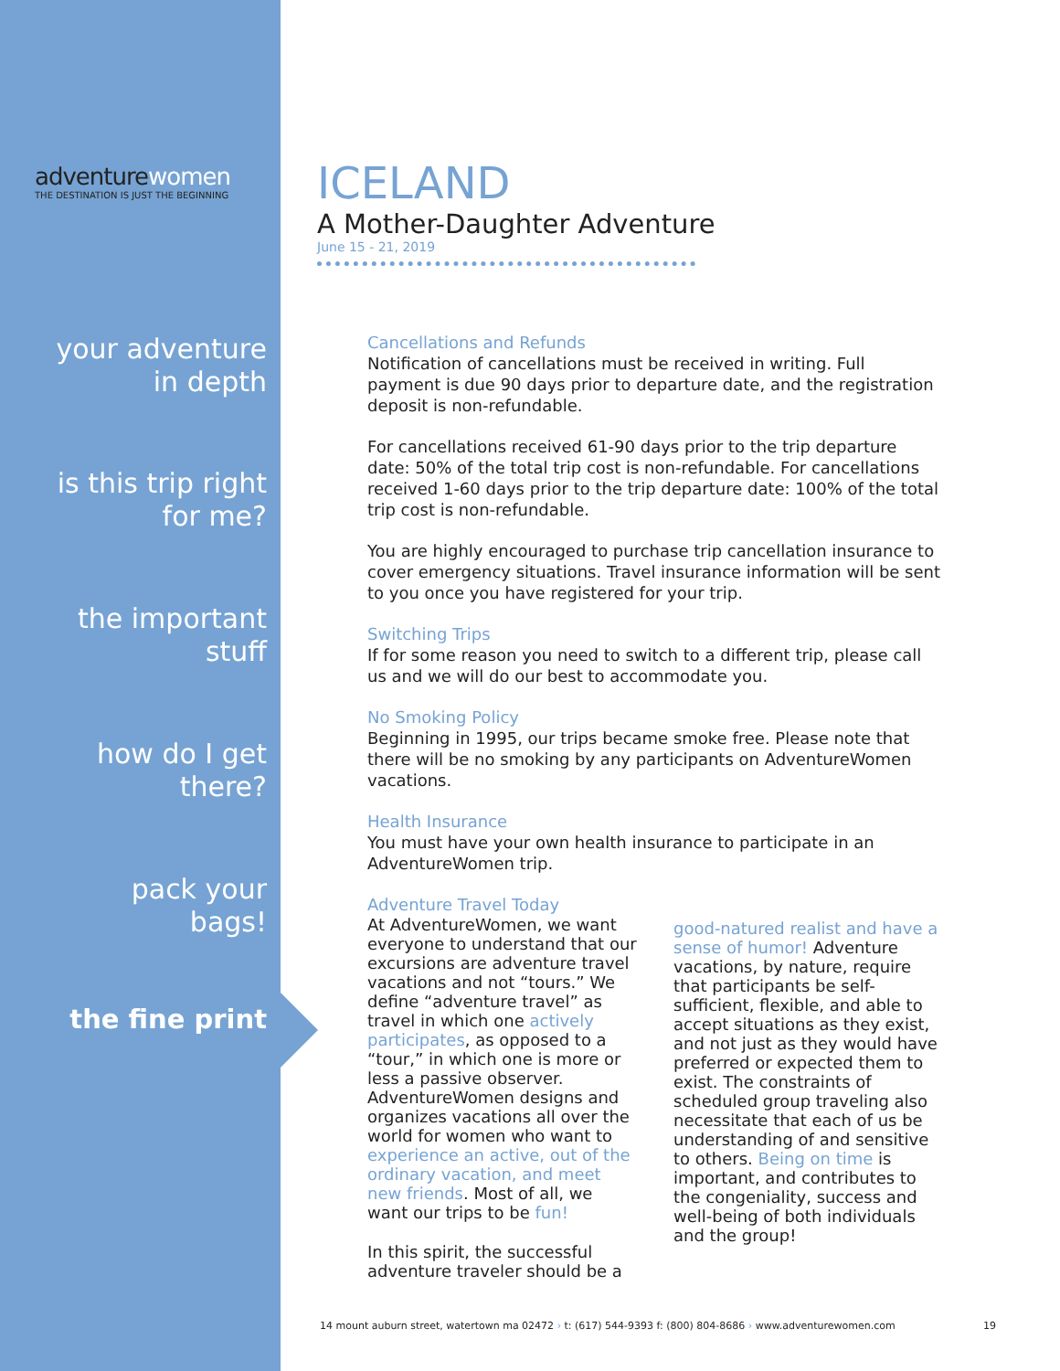adventurewomen
THE DESTINATION IS JUST THE BEGINNING
your adventure
in depth
is this trip right
for me?
the important
stuff
how do I get
there?
pack your
bags!
the fine print
ICELAND
A Mother-Daughter Adventure
June 15 - 21, 2019
Cancellations and Refunds
Notification of cancellations must be received in writing. Full payment is due 90 days prior to departure date, and the registration deposit is non-refundable.
For cancellations received 61-90 days prior to the trip departure date: 50% of the total trip cost is non-refundable. For cancellations received 1-60 days prior to the trip departure date: 100% of the total trip cost is non-refundable.
You are highly encouraged to purchase trip cancellation insurance to cover emergency situations. Travel insurance information will be sent to you once you have registered for your trip.
Switching Trips
If for some reason you need to switch to a different trip, please call us and we will do our best to accommodate you.
No Smoking Policy
Beginning in 1995, our trips became smoke free. Please note that there will be no smoking by any participants on AdventureWomen vacations.
Health Insurance
You must have your own health insurance to participate in an AdventureWomen trip.
Adventure Travel Today
At AdventureWomen, we want everyone to understand that our excursions are adventure travel vacations and not “tours.” We define “adventure travel” as travel in which one actively participates, as opposed to a “tour,” in which one is more or less a passive observer. AdventureWomen designs and organizes vacations all over the world for women who want to experience an active, out of the ordinary vacation, and meet new friends. Most of all, we want our trips to be fun!
In this spirit, the successful adventure traveler should be a
good-natured realist and have a sense of humor! Adventure vacations, by nature, require that participants be self-sufficient, flexible, and able to accept situations as they exist, and not just as they would have preferred or expected them to exist. The constraints of scheduled group traveling also necessitate that each of us be understanding of and sensitive to others. Being on time is important, and contributes to the congeniality, success and well-being of both individuals and the group!
14 mount auburn street, watertown ma 02472 › t: (617) 544-9393 f: (800) 804-8686 › www.adventurewomen.com 19